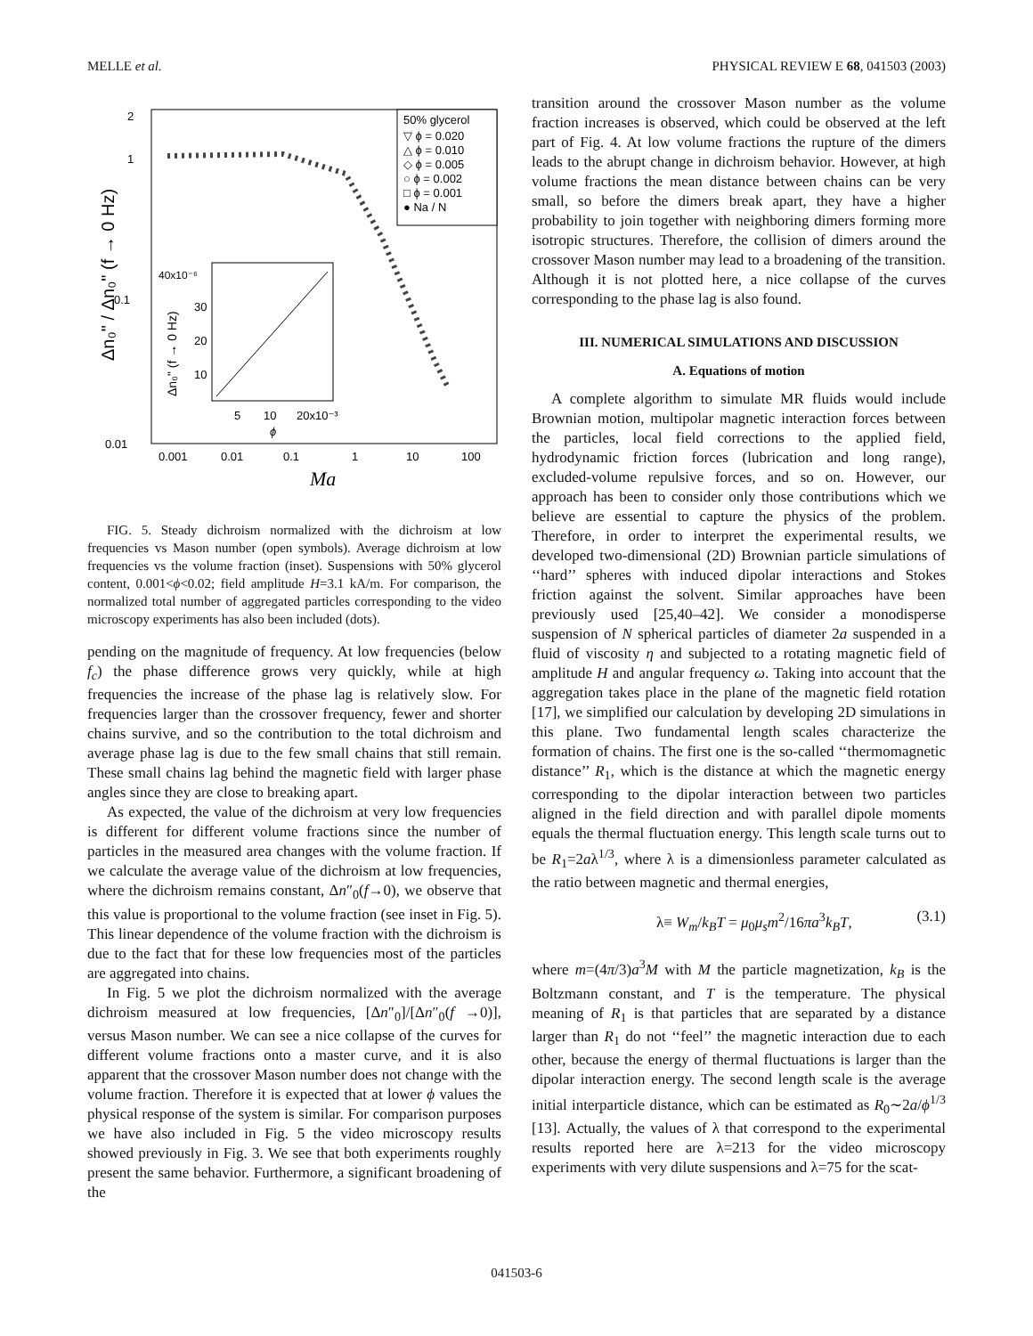MELLE et al. PHYSICAL REVIEW E 68, 041503 (2003)
2
1
0.1
0.01
0.001
0.01
0.1
1
10
100
Ma
Δn₀" / Δn₀" (f → 0 Hz)
50% glycerol
▽ ϕ = 0.020
△ ϕ = 0.010
◇ ϕ = 0.005
○ ϕ = 0.002
□ ϕ = 0.001
● Na / N
40x10⁻⁶
30
20
10
5
10
20x10⁻³
ϕ
Δn₀" (f → 0 Hz)
FIG. 5. Steady dichroism normalized with the dichroism at low frequencies vs Mason number (open symbols). Average dichroism at low frequencies vs the volume fraction (inset). Suspensions with 50% glycerol content, 0.001<ϕ<0.02; field amplitude H=3.1 kA/m. For comparison, the normalized total number of aggregated particles corresponding to the video microscopy experiments has also been included (dots).
pending on the magnitude of frequency. At low frequencies (below f<sub>c</sub>) the phase difference grows very quickly, while at high frequencies the increase of the phase lag is relatively slow. For frequencies larger than the crossover frequency, fewer and shorter chains survive, and so the contribution to the total dichroism and average phase lag is due to the few small chains that still remain. These small chains lag behind the magnetic field with larger phase angles since they are close to breaking apart.
As expected, the value of the dichroism at very low frequencies is different for different volume fractions since the number of particles in the measured area changes with the volume fraction. If we calculate the average value of the dichroism at low frequencies, where the dichroism remains constant, Δn″<sub>0</sub>(f→0), we observe that this value is proportional to the volume fraction (see inset in Fig. 5). This linear dependence of the volume fraction with the dichroism is due to the fact that for these low frequencies most of the particles are aggregated into chains.
In Fig. 5 we plot the dichroism normalized with the average dichroism measured at low frequencies, [Δn″<sub>0</sub>]/[Δn″<sub>0</sub>(f →0)], versus Mason number. We can see a nice collapse of the curves for different volume fractions onto a master curve, and it is also apparent that the crossover Mason number does not change with the volume fraction. Therefore it is expected that at lower ϕ values the physical response of the system is similar. For comparison purposes we have also included in Fig. 5 the video microscopy results showed previously in Fig. 3. We see that both experiments roughly present the same behavior. Furthermore, a significant broadening of the
transition around the crossover Mason number as the volume fraction increases is observed, which could be observed at the left part of Fig. 4. At low volume fractions the rupture of the dimers leads to the abrupt change in dichroism behavior. However, at high volume fractions the mean distance between chains can be very small, so before the dimers break apart, they have a higher probability to join together with neighboring dimers forming more isotropic structures. Therefore, the collision of dimers around the crossover Mason number may lead to a broadening of the transition. Although it is not plotted here, a nice collapse of the curves corresponding to the phase lag is also found.
III. NUMERICAL SIMULATIONS AND DISCUSSION
A. Equations of motion
A complete algorithm to simulate MR fluids would include Brownian motion, multipolar magnetic interaction forces between the particles, local field corrections to the applied field, hydrodynamic friction forces (lubrication and long range), excluded-volume repulsive forces, and so on. However, our approach has been to consider only those contributions which we believe are essential to capture the physics of the problem. Therefore, in order to interpret the experimental results, we developed two-dimensional (2D) Brownian particle simulations of ‘‘hard’’ spheres with induced dipolar interactions and Stokes friction against the solvent. Similar approaches have been previously used [25,40–42]. We consider a monodisperse suspension of N spherical particles of diameter 2a suspended in a fluid of viscosity η and subjected to a rotating magnetic field of amplitude H and angular frequency ω. Taking into account that the aggregation takes place in the plane of the magnetic field rotation [17], we simplified our calculation by developing 2D simulations in this plane. Two fundamental length scales characterize the formation of chains. The first one is the so-called ‘‘thermomagnetic distance’’ R<sub>1</sub>, which is the distance at which the magnetic energy corresponding to the dipolar interaction between two particles aligned in the field direction and with parallel dipole moments equals the thermal fluctuation energy. This length scale turns out to be R<sub>1</sub>=2aλ<sup>1/3</sup>, where λ is a dimensionless parameter calculated as the ratio between magnetic and thermal energies,
λ≡ W<sub>m</sub>/k<sub>B</sub>T = μ<sub>0</sub>μ<sub>s</sub>m<sup>2</sup>/16πa<sup>3</sup>k<sub>B</sub>T, (3.1)
where m=(4π/3)a<sup>3</sup>M with M the particle magnetization, k<sub>B</sub> is the Boltzmann constant, and T is the temperature. The physical meaning of R<sub>1</sub> is that particles that are separated by a distance larger than R<sub>1</sub> do not ‘‘feel’’ the magnetic interaction due to each other, because the energy of thermal fluctuations is larger than the dipolar interaction energy. The second length scale is the average initial interparticle distance, which can be estimated as R<sub>0</sub>∼2a/ϕ<sup>1/3</sup> [13]. Actually, the values of λ that correspond to the experimental results reported here are λ=213 for the video microscopy experiments with very dilute suspensions and λ=75 for the scat-
041503-6